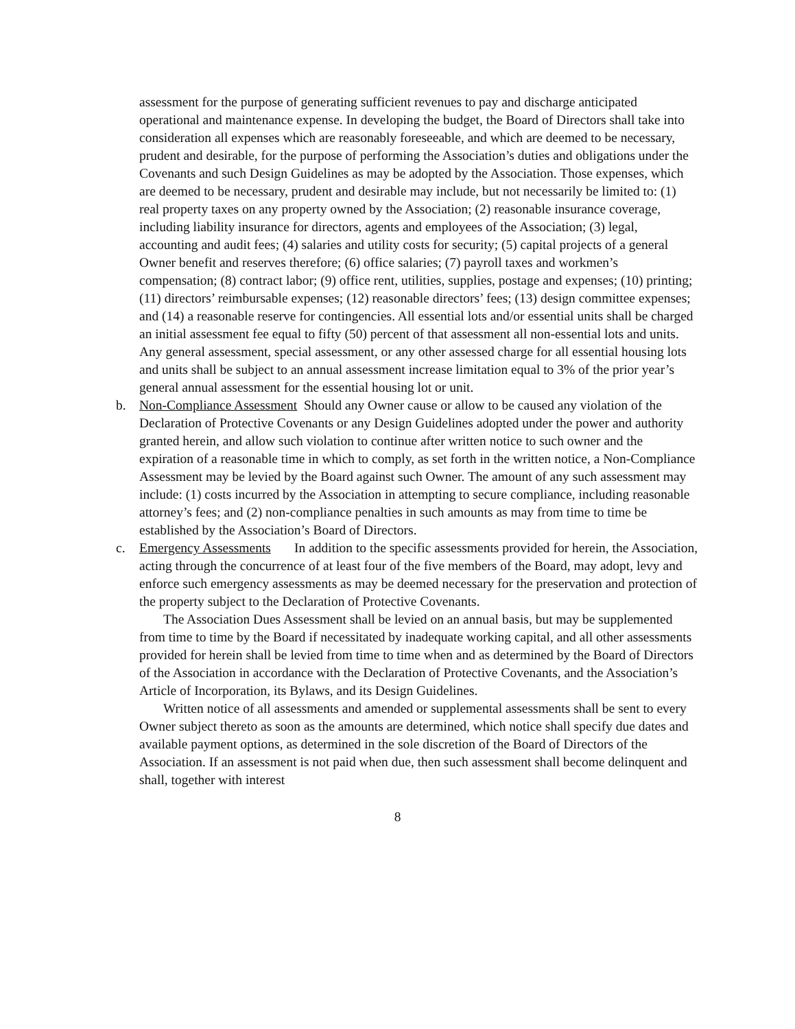assessment for the purpose of generating sufficient revenues to pay and discharge anticipated operational and maintenance expense. In developing the budget, the Board of Directors shall take into consideration all expenses which are reasonably foreseeable, and which are deemed to be necessary, prudent and desirable, for the purpose of performing the Association’s duties and obligations under the Covenants and such Design Guidelines as may be adopted by the Association. Those expenses, which are deemed to be necessary, prudent and desirable may include, but not necessarily be limited to: (1) real property taxes on any property owned by the Association; (2) reasonable insurance coverage, including liability insurance for directors, agents and employees of the Association; (3) legal, accounting and audit fees; (4) salaries and utility costs for security; (5) capital projects of a general Owner benefit and reserves therefore; (6) office salaries; (7) payroll taxes and workmen’s compensation; (8) contract labor; (9) office rent, utilities, supplies, postage and expenses; (10) printing; (11) directors’ reimbursable expenses; (12) reasonable directors’ fees; (13) design committee expenses; and (14) a reasonable reserve for contingencies. All essential lots and/or essential units shall be charged an initial assessment fee equal to fifty (50) percent of that assessment all non-essential lots and units. Any general assessment, special assessment, or any other assessed charge for all essential housing lots and units shall be subject to an annual assessment increase limitation equal to 3% of the prior year’s general annual assessment for the essential housing lot or unit.
b. Non-Compliance Assessment Should any Owner cause or allow to be caused any violation of the Declaration of Protective Covenants or any Design Guidelines adopted under the power and authority granted herein, and allow such violation to continue after written notice to such owner and the expiration of a reasonable time in which to comply, as set forth in the written notice, a Non-Compliance Assessment may be levied by the Board against such Owner. The amount of any such assessment may include: (1) costs incurred by the Association in attempting to secure compliance, including reasonable attorney’s fees; and (2) non-compliance penalties in such amounts as may from time to time be established by the Association’s Board of Directors.
c. Emergency Assessments In addition to the specific assessments provided for herein, the Association, acting through the concurrence of at least four of the five members of the Board, may adopt, levy and enforce such emergency assessments as may be deemed necessary for the preservation and protection of the property subject to the Declaration of Protective Covenants.
The Association Dues Assessment shall be levied on an annual basis, but may be supplemented from time to time by the Board if necessitated by inadequate working capital, and all other assessments provided for herein shall be levied from time to time when and as determined by the Board of Directors of the Association in accordance with the Declaration of Protective Covenants, and the Association’s Article of Incorporation, its Bylaws, and its Design Guidelines.
Written notice of all assessments and amended or supplemental assessments shall be sent to every Owner subject thereto as soon as the amounts are determined, which notice shall specify due dates and available payment options, as determined in the sole discretion of the Board of Directors of the Association. If an assessment is not paid when due, then such assessment shall become delinquent and shall, together with interest
8